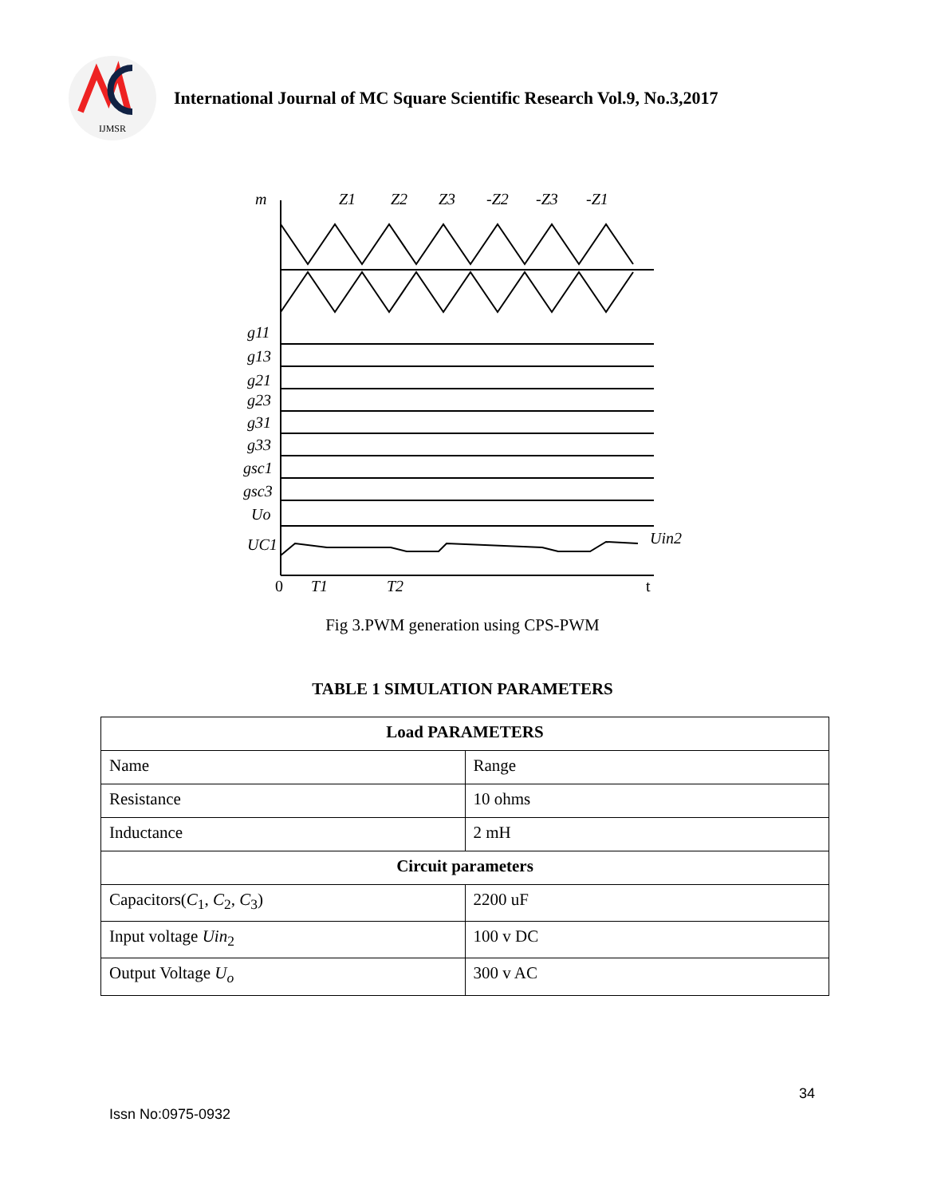IJMSR
International Journal of MC Square Scientific Research Vol.9, No.3,2017
m
Z1
Z2
Z3
-Z2
-Z3
-Z1
g11
g13
g21
g23
g31
g33
gsc1
gsc3
Uo
UC1
Uin2
0
T1
T2
t
Fig 3.PWM generation using CPS-PWM
TABLE 1 SIMULATION PARAMETERS
| Load PARAMETERS | |
| --- | --- |
| Name | Range |
| Resistance | 10 ohms |
| Inductance | 2 mH |
| Circuit parameters | |
| Capacitors( C<sub>1</sub>, C<sub>2</sub>, C<sub>3</sub>) | 2200 uF |
| Input voltage Uin<sub>2</sub> | 100 v DC |
| Output Voltage U<sub>o</sub> | 300 v AC |
34
Issn No:0975-0932